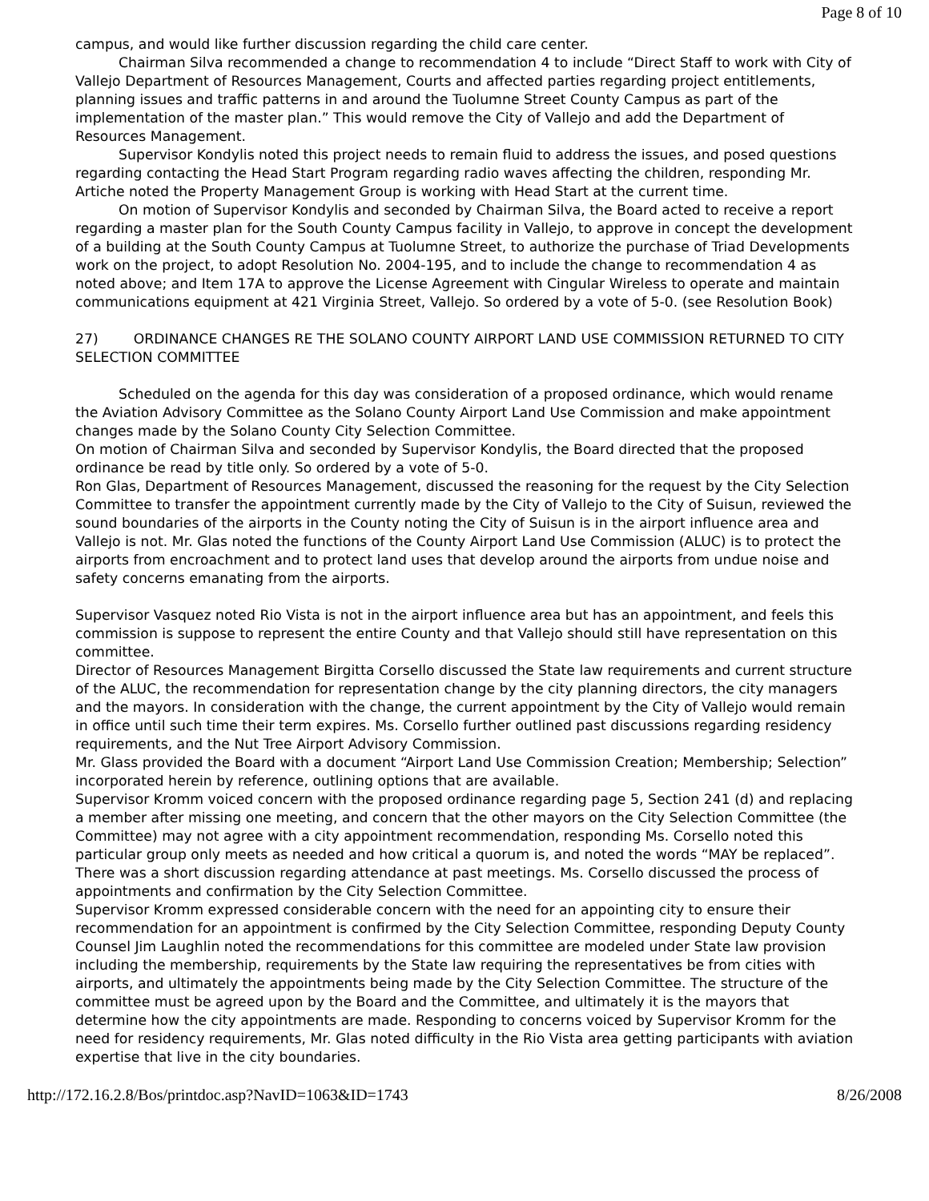Page 8 of 10
campus, and would like further discussion regarding the child care center.
Chairman Silva recommended a change to recommendation 4 to include “Direct Staff to work with City of Vallejo Department of Resources Management, Courts and affected parties regarding project entitlements, planning issues and traffic patterns in and around the Tuolumne Street County Campus as part of the implementation of the master plan.” This would remove the City of Vallejo and add the Department of Resources Management.
Supervisor Kondylis noted this project needs to remain fluid to address the issues, and posed questions regarding contacting the Head Start Program regarding radio waves affecting the children, responding Mr. Artiche noted the Property Management Group is working with Head Start at the current time.
On motion of Supervisor Kondylis and seconded by Chairman Silva, the Board acted to receive a report regarding a master plan for the South County Campus facility in Vallejo, to approve in concept the development of a building at the South County Campus at Tuolumne Street, to authorize the purchase of Triad Developments work on the project, to adopt Resolution No. 2004-195, and to include the change to recommendation 4 as noted above; and Item 17A to approve the License Agreement with Cingular Wireless to operate and maintain communications equipment at 421 Virginia Street, Vallejo. So ordered by a vote of 5-0. (see Resolution Book)
27) ORDINANCE CHANGES RE THE SOLANO COUNTY AIRPORT LAND USE COMMISSION RETURNED TO CITY SELECTION COMMITTEE
Scheduled on the agenda for this day was consideration of a proposed ordinance, which would rename the Aviation Advisory Committee as the Solano County Airport Land Use Commission and make appointment changes made by the Solano County City Selection Committee.
On motion of Chairman Silva and seconded by Supervisor Kondylis, the Board directed that the proposed ordinance be read by title only. So ordered by a vote of 5-0.
Ron Glas, Department of Resources Management, discussed the reasoning for the request by the City Selection Committee to transfer the appointment currently made by the City of Vallejo to the City of Suisun, reviewed the sound boundaries of the airports in the County noting the City of Suisun is in the airport influence area and Vallejo is not. Mr. Glas noted the functions of the County Airport Land Use Commission (ALUC) is to protect the airports from encroachment and to protect land uses that develop around the airports from undue noise and safety concerns emanating from the airports.
Supervisor Vasquez noted Rio Vista is not in the airport influence area but has an appointment, and feels this commission is suppose to represent the entire County and that Vallejo should still have representation on this committee.
Director of Resources Management Birgitta Corsello discussed the State law requirements and current structure of the ALUC, the recommendation for representation change by the city planning directors, the city managers and the mayors. In consideration with the change, the current appointment by the City of Vallejo would remain in office until such time their term expires. Ms. Corsello further outlined past discussions regarding residency requirements, and the Nut Tree Airport Advisory Commission.
Mr. Glass provided the Board with a document “Airport Land Use Commission Creation; Membership; Selection” incorporated herein by reference, outlining options that are available.
Supervisor Kromm voiced concern with the proposed ordinance regarding page 5, Section 241 (d) and replacing a member after missing one meeting, and concern that the other mayors on the City Selection Committee (the Committee) may not agree with a city appointment recommendation, responding Ms. Corsello noted this particular group only meets as needed and how critical a quorum is, and noted the words “MAY be replaced”. There was a short discussion regarding attendance at past meetings. Ms. Corsello discussed the process of appointments and confirmation by the City Selection Committee.
Supervisor Kromm expressed considerable concern with the need for an appointing city to ensure their recommendation for an appointment is confirmed by the City Selection Committee, responding Deputy County Counsel Jim Laughlin noted the recommendations for this committee are modeled under State law provision including the membership, requirements by the State law requiring the representatives be from cities with airports, and ultimately the appointments being made by the City Selection Committee. The structure of the committee must be agreed upon by the Board and the Committee, and ultimately it is the mayors that determine how the city appointments are made. Responding to concerns voiced by Supervisor Kromm for the need for residency requirements, Mr. Glas noted difficulty in the Rio Vista area getting participants with aviation expertise that live in the city boundaries.
http://172.16.2.8/Bos/printdoc.asp?NavID=1063&ID=1743 8/26/2008